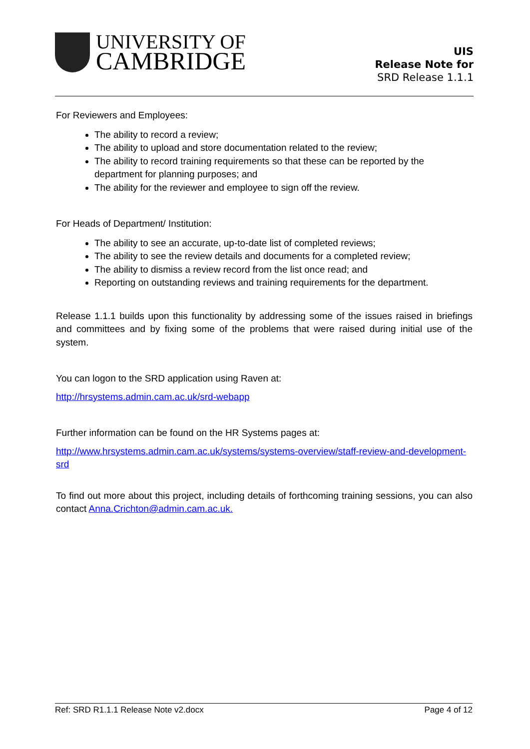UNIVERSITY OF
CAMBRIDGE
UIS
Release Note for
SRD Release 1.1.1
For Reviewers and Employees:
The ability to record a review;
The ability to upload and store documentation related to the review;
The ability to record training requirements so that these can be reported by the department for planning purposes; and
The ability for the reviewer and employee to sign off the review.
For Heads of Department/ Institution:
The ability to see an accurate, up-to-date list of completed reviews;
The ability to see the review details and documents for a completed review;
The ability to dismiss a review record from the list once read; and
Reporting on outstanding reviews and training requirements for the department.
Release 1.1.1 builds upon this functionality by addressing some of the issues raised in briefings and committees and by fixing some of the problems that were raised during initial use of the system.
You can logon to the SRD application using Raven at:
http://hrsystems.admin.cam.ac.uk/srd-webapp
Further information can be found on the HR Systems pages at:
http://www.hrsystems.admin.cam.ac.uk/systems/systems-overview/staff-review-and-development-srd
To find out more about this project, including details of forthcoming training sessions, you can also contact Anna.Crichton@admin.cam.ac.uk.
Ref: SRD R1.1.1 Release Note v2.docx Page 4 of 12